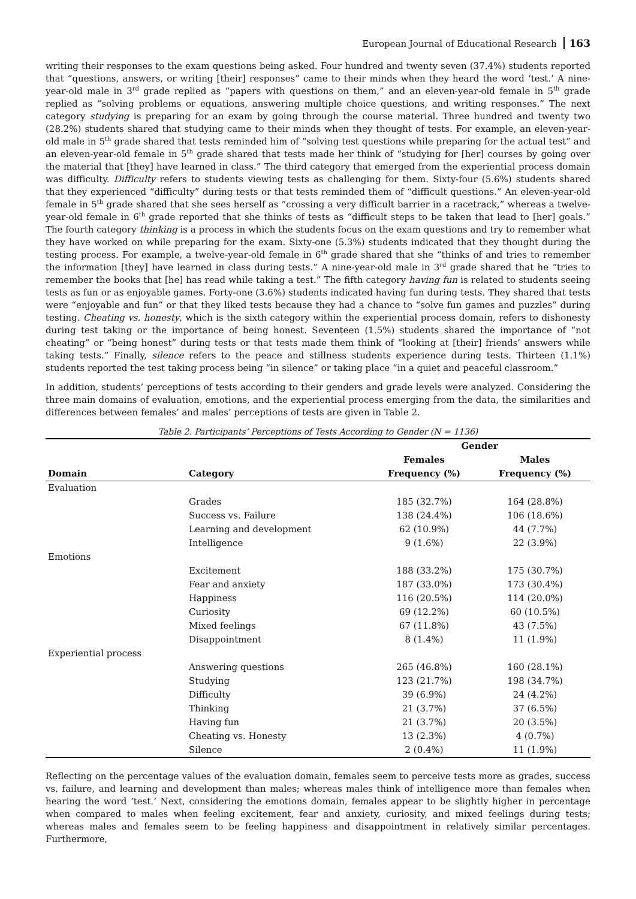European Journal of Educational Research 163
writing their responses to the exam questions being asked. Four hundred and twenty seven (37.4%) students reported that “questions, answers, or writing [their] responses” came to their minds when they heard the word ‘test.’ A nine-year-old male in 3<sup>rd</sup> grade replied as “papers with questions on them,” and an eleven-year-old female in 5<sup>th</sup> grade replied as “solving problems or equations, answering multiple choice questions, and writing responses.” The next category studying is preparing for an exam by going through the course material. Three hundred and twenty two (28.2%) students shared that studying came to their minds when they thought of tests. For example, an eleven-year-old male in 5<sup>th</sup> grade shared that tests reminded him of “solving test questions while preparing for the actual test” and an eleven-year-old female in 5<sup>th</sup> grade shared that tests made her think of “studying for [her] courses by going over the material that [they] have learned in class.” The third category that emerged from the experiential process domain was difficulty. Difficulty refers to students viewing tests as challenging for them. Sixty-four (5.6%) students shared that they experienced “difficulty” during tests or that tests reminded them of “difficult questions.” An eleven-year-old female in 5<sup>th</sup> grade shared that she sees herself as “crossing a very difficult barrier in a racetrack,” whereas a twelve-year-old female in 6<sup>th</sup> grade reported that she thinks of tests as “difficult steps to be taken that lead to [her] goals.” The fourth category thinking is a process in which the students focus on the exam questions and try to remember what they have worked on while preparing for the exam. Sixty-one (5.3%) students indicated that they thought during the testing process. For example, a twelve-year-old female in 6<sup>th</sup> grade shared that she “thinks of and tries to remember the information [they] have learned in class during tests.” A nine-year-old male in 3<sup>rd</sup> grade shared that he “tries to remember the books that [he] has read while taking a test.” The fifth category having fun is related to students seeing tests as fun or as enjoyable games. Forty-one (3.6%) students indicated having fun during tests. They shared that tests were “enjoyable and fun” or that they liked tests because they had a chance to “solve fun games and puzzles” during testing. Cheating vs. honesty, which is the sixth category within the experiential process domain, refers to dishonesty during test taking or the importance of being honest. Seventeen (1.5%) students shared the importance of “not cheating” or “being honest” during tests or that tests made them think of “looking at [their] friends’ answers while taking tests.” Finally, silence refers to the peace and stillness students experience during tests. Thirteen (1.1%) students reported the test taking process being “in silence” or taking place “in a quiet and peaceful classroom.”
In addition, students’ perceptions of tests according to their genders and grade levels were analyzed. Considering the three main domains of evaluation, emotions, and the experiential process emerging from the data, the similarities and differences between females’ and males’ perceptions of tests are given in Table 2.
Table 2. Participants’ Perceptions of Tests According to Gender (N = 1136)
| | | Gender | |
| --- | --- | --- | --- |
| | | Females | Males |
| Domain | Category | Frequency (%) | Frequency (%) |
| Evaluation | | | |
| | Grades | 185 (32.7%) | 164 (28.8%) |
| | Success vs. Failure | 138 (24.4%) | 106 (18.6%) |
| | Learning and development | 62 (10.9%) | 44 (7.7%) |
| | Intelligence | 9 (1.6%) | 22 (3.9%) |
| Emotions | | | |
| | Excitement | 188 (33.2%) | 175 (30.7%) |
| | Fear and anxiety | 187 (33.0%) | 173 (30.4%) |
| | Happiness | 116 (20.5%) | 114 (20.0%) |
| | Curiosity | 69 (12.2%) | 60 (10.5%) |
| | Mixed feelings | 67 (11.8%) | 43 (7.5%) |
| | Disappointment | 8 (1.4%) | 11 (1.9%) |
| Experiential process | | | |
| | Answering questions | 265 (46.8%) | 160 (28.1%) |
| | Studying | 123 (21.7%) | 198 (34.7%) |
| | Difficulty | 39 (6.9%) | 24 (4.2%) |
| | Thinking | 21 (3.7%) | 37 (6.5%) |
| | Having fun | 21 (3.7%) | 20 (3.5%) |
| | Cheating vs. Honesty | 13 (2.3%) | 4 (0.7%) |
| | Silence | 2 (0.4%) | 11 (1.9%) |
Reflecting on the percentage values of the evaluation domain, females seem to perceive tests more as grades, success vs. failure, and learning and development than males; whereas males think of intelligence more than females when hearing the word ‘test.’ Next, considering the emotions domain, females appear to be slightly higher in percentage when compared to males when feeling excitement, fear and anxiety, curiosity, and mixed feelings during tests; whereas males and females seem to be feeling happiness and disappointment in relatively similar percentages. Furthermore,